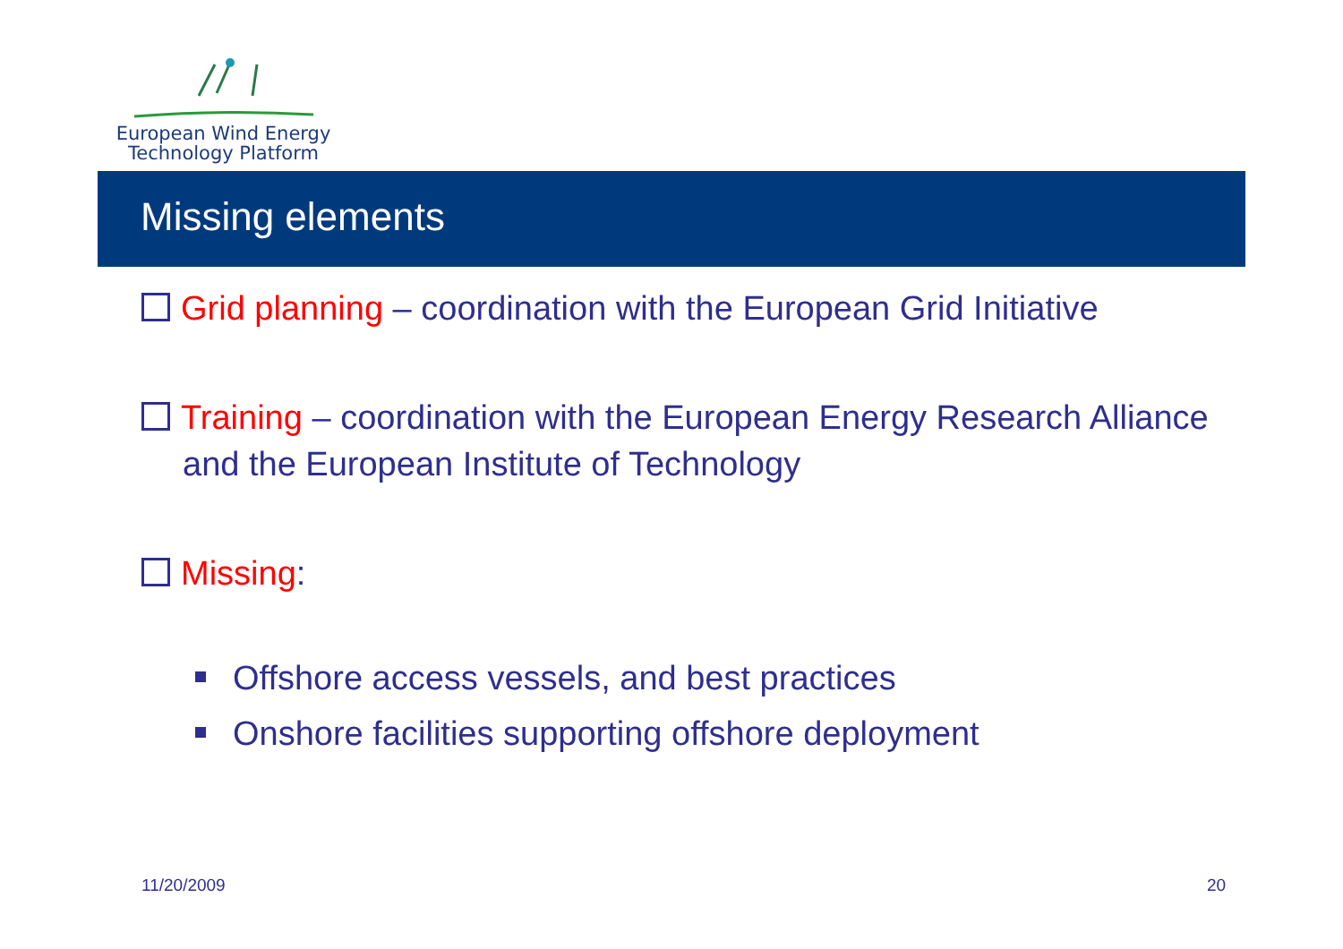European Wind Energy
Technology Platform
Missing elements
Grid planning – coordination with the European Grid Initiative
Training – coordination with the European Energy Research Alliance and the European Institute of Technology
Missing:
Offshore access vessels, and best practices
Onshore facilities supporting offshore deployment
11/20/2009 20